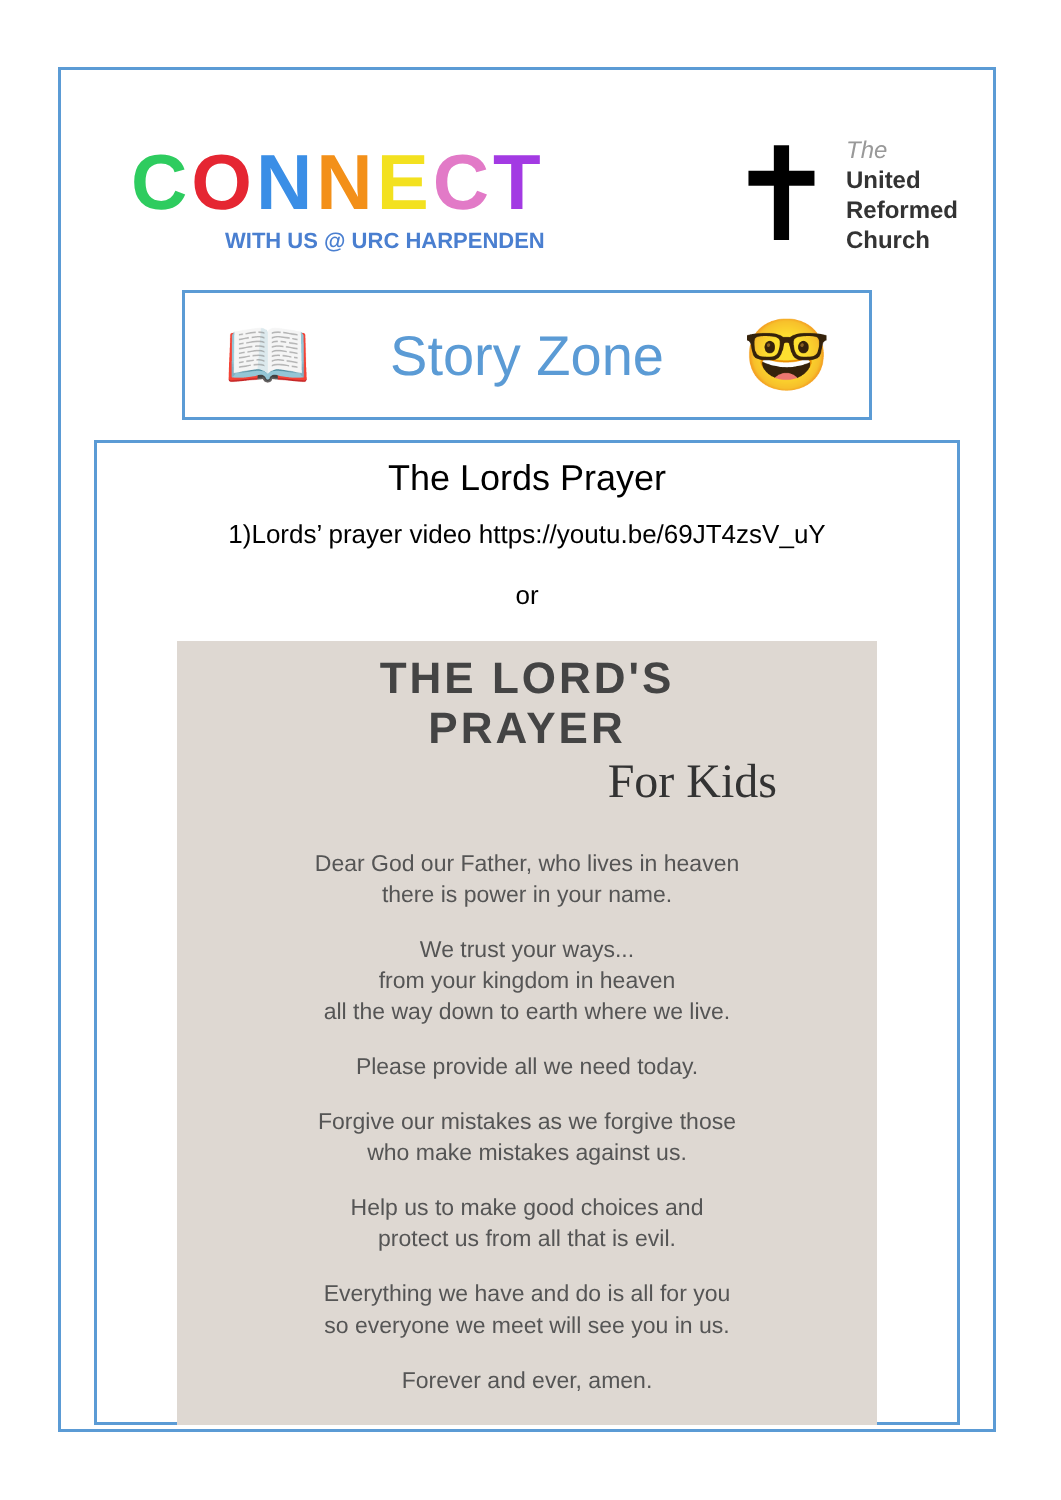CONNECT
WITH US @ URC HARPENDEN
✝
The
United
Reformed
Church
📖
Story Zone
🤓
The Lords Prayer
1)Lords’ prayer video https://youtu.be/69JT4zsV_uY
or
THE LORD'S
PRAYER
For Kids
Dear God our Father, who lives in heaven
there is power in your name.
We trust your ways...
from your kingdom in heaven
all the way down to earth where we live.
Please provide all we need today.
Forgive our mistakes as we forgive those
who make mistakes against us.
Help us to make good choices and
protect us from all that is evil.
Everything we have and do is all for you
so everyone we meet will see you in us.
Forever and ever, amen.